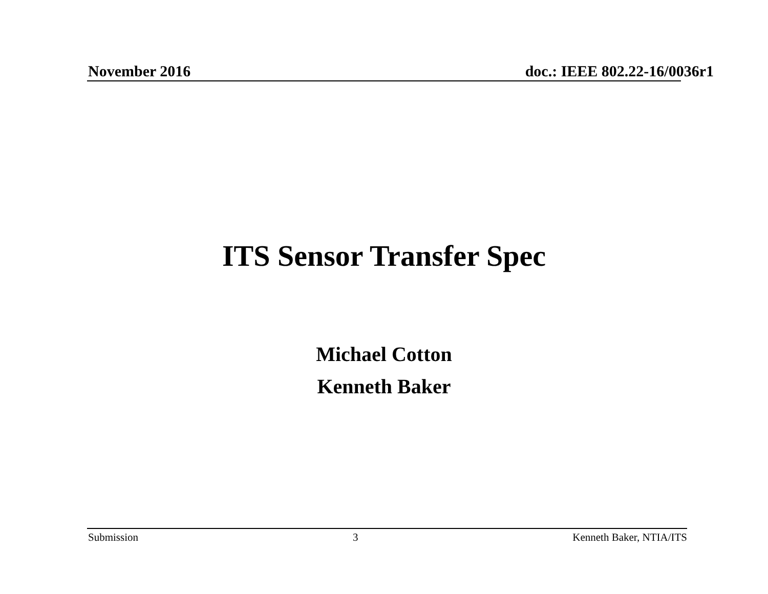November 2016 doc.: IEEE 802.22-16/0036r1
ITS Sensor Transfer Spec
Michael Cotton
Kenneth Baker
Submission 3 Kenneth Baker, NTIA/ITS